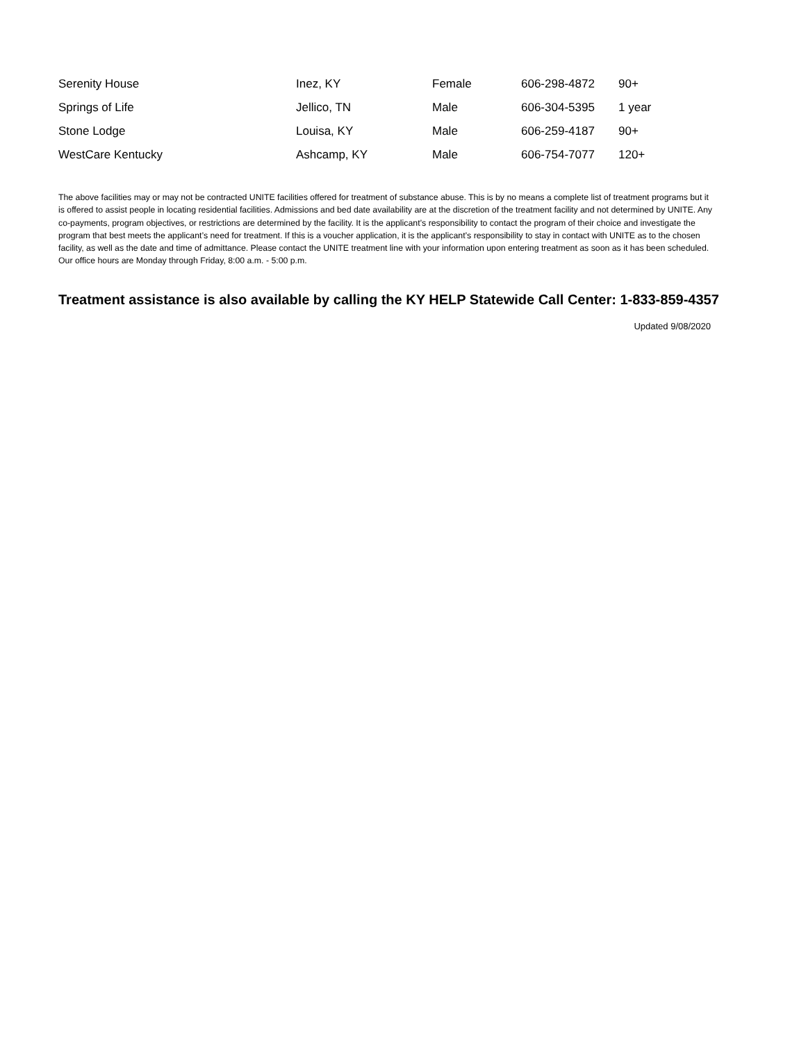| Serenity House | Inez, KY | Female | 606-298-4872 | 90+ |
| Springs of Life | Jellico, TN | Male | 606-304-5395 | 1 year |
| Stone Lodge | Louisa, KY | Male | 606-259-4187 | 90+ |
| WestCare Kentucky | Ashcamp, KY | Male | 606-754-7077 | 120+ |
The above facilities may or may not be contracted UNITE facilities offered for treatment of substance abuse. This is by no means a complete list of treatment programs but it is offered to assist people in locating residential facilities. Admissions and bed date availability are at the discretion of the treatment facility and not determined by UNITE. Any co-payments, program objectives, or restrictions are determined by the facility. It is the applicant’s responsibility to contact the program of their choice and investigate the program that best meets the applicant’s need for treatment. If this is a voucher application, it is the applicant’s responsibility to stay in contact with UNITE as to the chosen facility, as well as the date and time of admittance. Please contact the UNITE treatment line with your information upon entering treatment as soon as it has been scheduled. Our office hours are Monday through Friday, 8:00 a.m. - 5:00 p.m.
Treatment assistance is also available by calling the KY HELP Statewide Call Center: 1-833-859-4357
Updated 9/08/2020